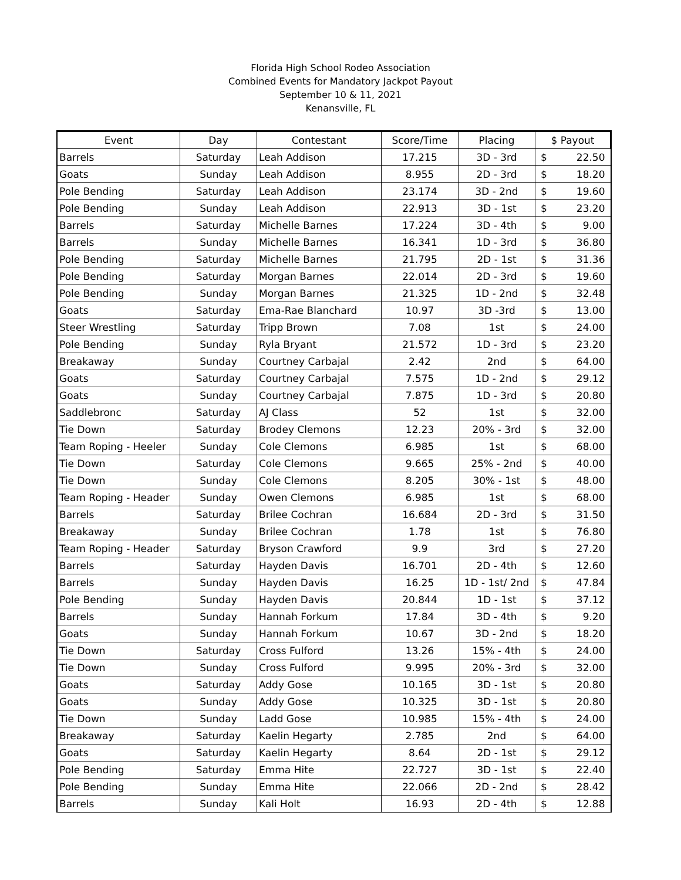Florida High School Rodeo Association
Combined Events for Mandatory Jackpot Payout
September 10 & 11, 2021
Kenansville, FL
| Event | Day | Contestant | Score/Time | Placing | $ Payout |
| --- | --- | --- | --- | --- | --- |
| Barrels | Saturday | Leah Addison | 17.215 | 3D - 3rd | $ 22.50 |
| Goats | Sunday | Leah Addison | 8.955 | 2D - 3rd | $ 18.20 |
| Pole Bending | Saturday | Leah Addison | 23.174 | 3D - 2nd | $ 19.60 |
| Pole Bending | Sunday | Leah Addison | 22.913 | 3D - 1st | $ 23.20 |
| Barrels | Saturday | Michelle Barnes | 17.224 | 3D - 4th | $ 9.00 |
| Barrels | Sunday | Michelle Barnes | 16.341 | 1D - 3rd | $ 36.80 |
| Pole Bending | Saturday | Michelle Barnes | 21.795 | 2D - 1st | $ 31.36 |
| Pole Bending | Saturday | Morgan Barnes | 22.014 | 2D - 3rd | $ 19.60 |
| Pole Bending | Sunday | Morgan Barnes | 21.325 | 1D - 2nd | $ 32.48 |
| Goats | Saturday | Ema-Rae Blanchard | 10.97 | 3D -3rd | $ 13.00 |
| Steer Wrestling | Saturday | Tripp Brown | 7.08 | 1st | $ 24.00 |
| Pole Bending | Sunday | Ryla Bryant | 21.572 | 1D - 3rd | $ 23.20 |
| Breakaway | Sunday | Courtney Carbajal | 2.42 | 2nd | $ 64.00 |
| Goats | Saturday | Courtney Carbajal | 7.575 | 1D - 2nd | $ 29.12 |
| Goats | Sunday | Courtney Carbajal | 7.875 | 1D - 3rd | $ 20.80 |
| Saddlebronc | Saturday | AJ Class | 52 | 1st | $ 32.00 |
| Tie Down | Saturday | Brodey Clemons | 12.23 | 20% - 3rd | $ 32.00 |
| Team Roping - Heeler | Sunday | Cole Clemons | 6.985 | 1st | $ 68.00 |
| Tie Down | Saturday | Cole Clemons | 9.665 | 25% - 2nd | $ 40.00 |
| Tie Down | Sunday | Cole Clemons | 8.205 | 30% - 1st | $ 48.00 |
| Team Roping - Header | Sunday | Owen Clemons | 6.985 | 1st | $ 68.00 |
| Barrels | Saturday | Brilee Cochran | 16.684 | 2D - 3rd | $ 31.50 |
| Breakaway | Sunday | Brilee Cochran | 1.78 | 1st | $ 76.80 |
| Team Roping - Header | Saturday | Bryson Crawford | 9.9 | 3rd | $ 27.20 |
| Barrels | Saturday | Hayden Davis | 16.701 | 2D - 4th | $ 12.60 |
| Barrels | Sunday | Hayden Davis | 16.25 | 1D - 1st/ 2nd | $ 47.84 |
| Pole Bending | Sunday | Hayden Davis | 20.844 | 1D - 1st | $ 37.12 |
| Barrels | Sunday | Hannah Forkum | 17.84 | 3D - 4th | $ 9.20 |
| Goats | Sunday | Hannah Forkum | 10.67 | 3D - 2nd | $ 18.20 |
| Tie Down | Saturday | Cross Fulford | 13.26 | 15% - 4th | $ 24.00 |
| Tie Down | Sunday | Cross Fulford | 9.995 | 20% - 3rd | $ 32.00 |
| Goats | Saturday | Addy Gose | 10.165 | 3D - 1st | $ 20.80 |
| Goats | Sunday | Addy Gose | 10.325 | 3D - 1st | $ 20.80 |
| Tie Down | Sunday | Ladd Gose | 10.985 | 15% - 4th | $ 24.00 |
| Breakaway | Saturday | Kaelin Hegarty | 2.785 | 2nd | $ 64.00 |
| Goats | Saturday | Kaelin Hegarty | 8.64 | 2D - 1st | $ 29.12 |
| Pole Bending | Saturday | Emma Hite | 22.727 | 3D - 1st | $ 22.40 |
| Pole Bending | Sunday | Emma Hite | 22.066 | 2D - 2nd | $ 28.42 |
| Barrels | Sunday | Kali Holt | 16.93 | 2D - 4th | $ 12.88 |